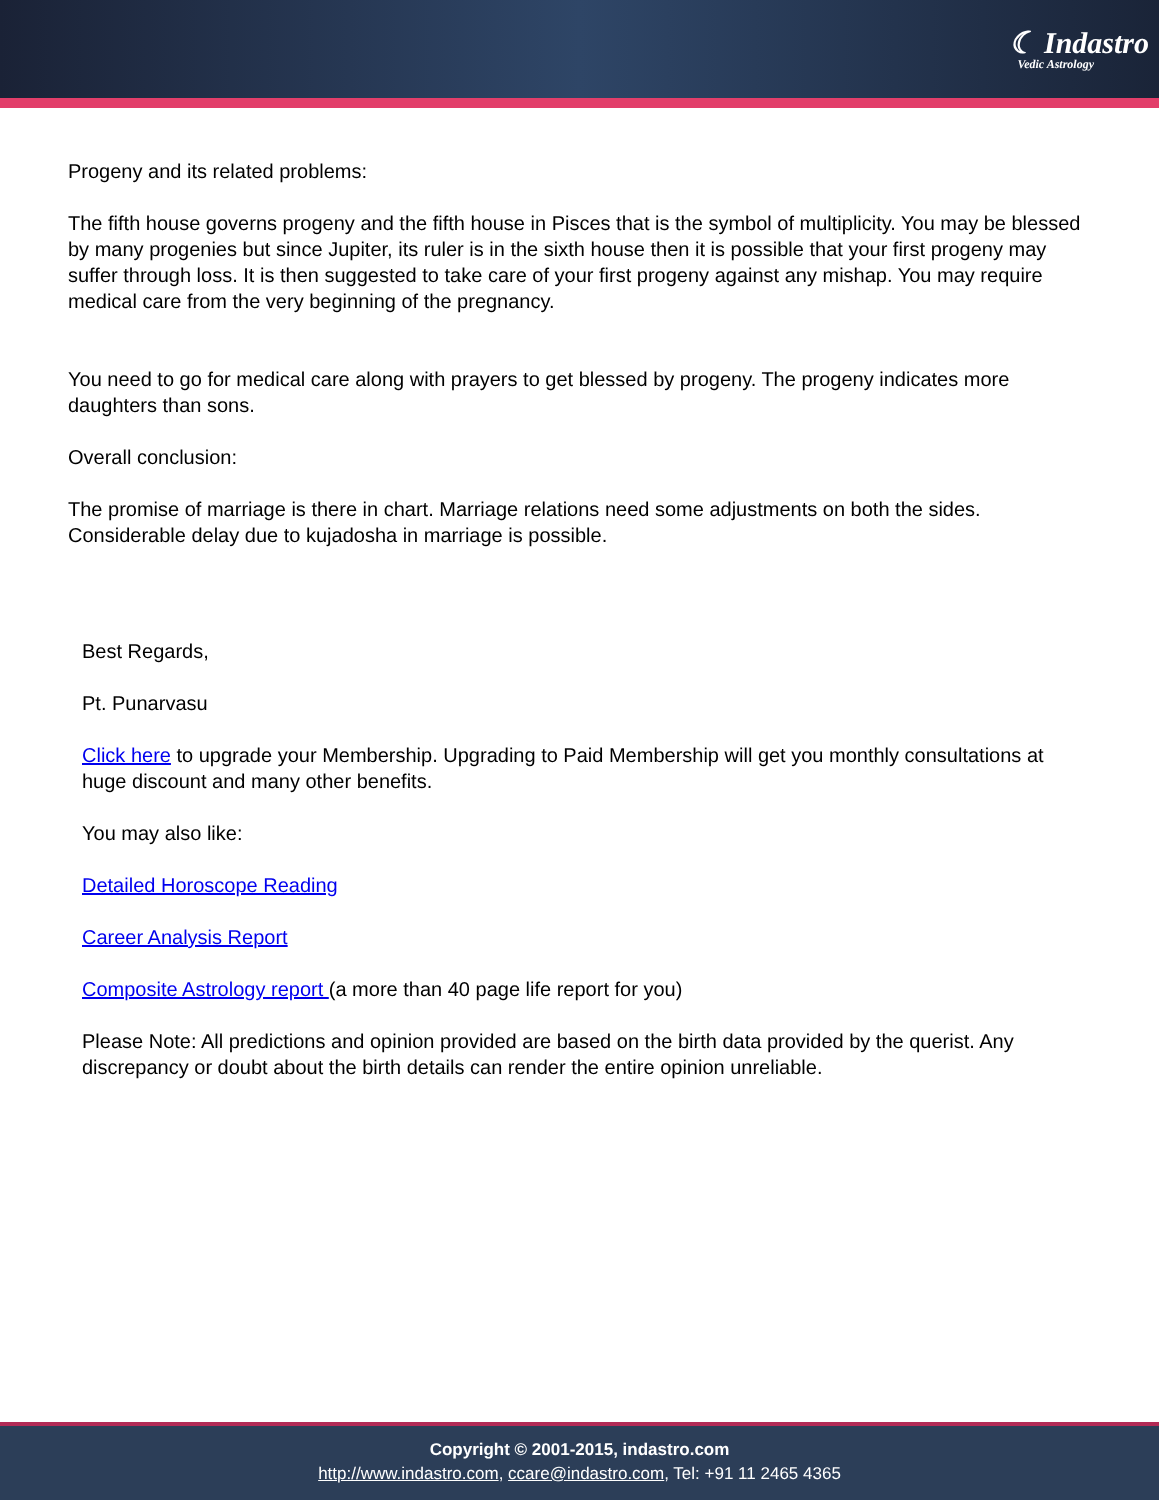☾ Indastro
Vedic Astrology
Progeny and its related problems:
The fifth house governs progeny and the fifth house in Pisces that is the symbol of multiplicity. You may be blessed by many progenies but since Jupiter, its ruler is in the sixth house then it is possible that your first progeny may suffer through loss. It is then suggested to take care of your first progeny against any mishap. You may require medical care from the very beginning of the pregnancy.
You need to go for medical care along with prayers to get blessed by progeny. The progeny indicates more daughters than sons.
Overall conclusion:
The promise of marriage is there in chart. Marriage relations need some adjustments on both the sides. Considerable delay due to kujadosha in marriage is possible.
Best Regards,
Pt. Punarvasu
Click here to upgrade your Membership. Upgrading to Paid Membership will get you monthly consultations at huge discount and many other benefits.
You may also like:
Detailed Horoscope Reading
Career Analysis Report
Composite Astrology report (a more than 40 page life report for you)
Please Note: All predictions and opinion provided are based on the birth data provided by the querist. Any discrepancy or doubt about the birth details can render the entire opinion unreliable.
Copyright © 2001-2015, indastro.com
http://www.indastro.com, ccare@indastro.com, Tel: +91 11 2465 4365